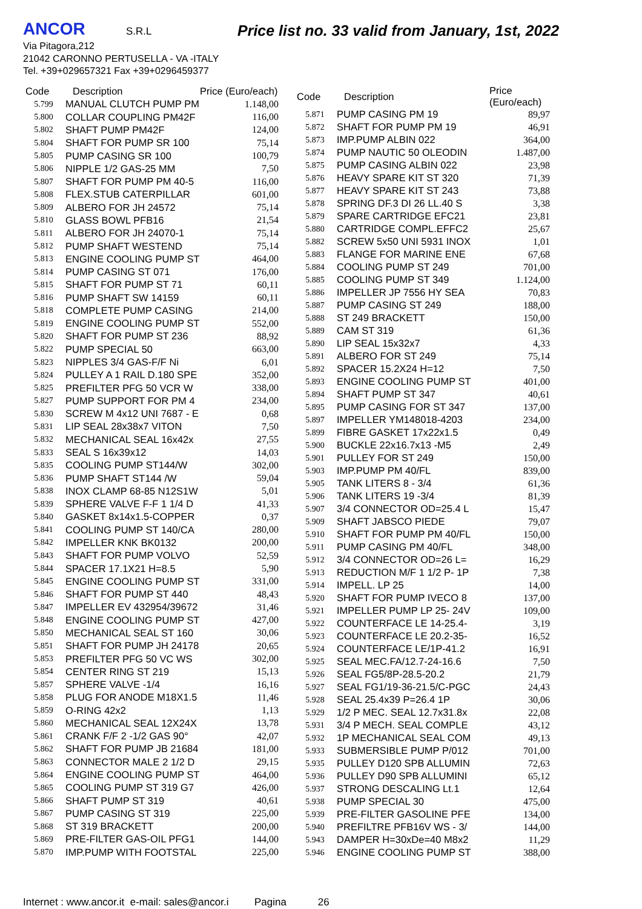ANCOR S.R.L
Price list no. 33 valid from January, 1st, 2022
Via Pitagora,212
21042 CARONNO PERTUSELLA - VA -ITALY
Tel. +39+029657321 Fax +39+0296459377
| Code | Description | Price (Euro/each) |
| --- | --- | --- |
| 5.799 | MANUAL CLUTCH PUMP PM | 1.148,00 |
| 5.800 | COLLAR COUPLING PM42F | 116,00 |
| 5.802 | SHAFT PUMP PM42F | 124,00 |
| 5.804 | SHAFT FOR PUMP SR 100 | 75,14 |
| 5.805 | PUMP CASING SR 100 | 100,79 |
| 5.806 | NIPPLE 1/2 GAS-25 MM | 7,50 |
| 5.807 | SHAFT FOR PUMP PM 40-5 | 116,00 |
| 5.808 | FLEX.STUB CATERPILLAR | 601,00 |
| 5.809 | ALBERO FOR JH 24572 | 75,14 |
| 5.810 | GLASS BOWL PFB16 | 21,54 |
| 5.811 | ALBERO FOR JH 24070-1 | 75,14 |
| 5.812 | PUMP SHAFT WESTEND | 75,14 |
| 5.813 | ENGINE COOLING PUMP ST | 464,00 |
| 5.814 | PUMP CASING ST 071 | 176,00 |
| 5.815 | SHAFT FOR PUMP ST 71 | 60,11 |
| 5.816 | PUMP SHAFT SW 14159 | 60,11 |
| 5.818 | COMPLETE PUMP CASING | 214,00 |
| 5.819 | ENGINE COOLING PUMP ST | 552,00 |
| 5.820 | SHAFT FOR PUMP ST 236 | 88,92 |
| 5.822 | PUMP SPECIAL 50 | 663,00 |
| 5.823 | NIPPLES 3/4 GAS-F/F Ni | 6,01 |
| 5.824 | PULLEY A 1 RAIL D.180 SPE | 352,00 |
| 5.825 | PREFILTER PFG 50 VCR W | 338,00 |
| 5.827 | PUMP SUPPORT FOR PM 4 | 234,00 |
| 5.830 | SCREW M 4x12 UNI 7687 - E | 0,68 |
| 5.831 | LIP SEAL 28x38x7 VITON | 7,50 |
| 5.832 | MECHANICAL SEAL 16x42x | 27,55 |
| 5.833 | SEAL S 16x39x12 | 14,03 |
| 5.835 | COOLING PUMP ST144/W | 302,00 |
| 5.836 | PUMP SHAFT ST144 /W | 59,04 |
| 5.838 | INOX CLAMP 68-85 N12S1W | 5,01 |
| 5.839 | SPHERE VALVE F-F 1 1/4 D | 41,33 |
| 5.840 | GASKET 8x14x1.5-COPPER | 0,37 |
| 5.841 | COOLING PUMP ST 140/CA | 280,00 |
| 5.842 | IMPELLER KNK BK0132 | 200,00 |
| 5.843 | SHAFT FOR PUMP VOLVO | 52,59 |
| 5.844 | SPACER 17.1X21 H=8.5 | 5,90 |
| 5.845 | ENGINE COOLING PUMP ST | 331,00 |
| 5.846 | SHAFT FOR PUMP ST 440 | 48,43 |
| 5.847 | IMPELLER EV 432954/39672 | 31,46 |
| 5.848 | ENGINE COOLING PUMP ST | 427,00 |
| 5.850 | MECHANICAL SEAL ST 160 | 30,06 |
| 5.851 | SHAFT FOR PUMP JH 24178 | 20,65 |
| 5.853 | PREFILTER PFG 50 VC WS | 302,00 |
| 5.854 | CENTER RING ST 219 | 15,13 |
| 5.857 | SPHERE VALVE -1/4 | 16,16 |
| 5.858 | PLUG FOR ANODE M18X1.5 | 11,46 |
| 5.859 | O-RING 42x2 | 1,13 |
| 5.860 | MECHANICAL SEAL 12X24X | 13,78 |
| 5.861 | CRANK F/F 2 -1/2 GAS 90° | 42,07 |
| 5.862 | SHAFT FOR PUMP JB 21684 | 181,00 |
| 5.863 | CONNECTOR MALE 2 1/2 D | 29,15 |
| 5.864 | ENGINE COOLING PUMP ST | 464,00 |
| 5.865 | COOLING PUMP ST 319 G7 | 426,00 |
| 5.866 | SHAFT PUMP ST 319 | 40,61 |
| 5.867 | PUMP CASING ST 319 | 225,00 |
| 5.868 | ST 319 BRACKETT | 200,00 |
| 5.869 | PRE-FILTER GAS-OIL PFG1 | 144,00 |
| 5.870 | IMP.PUMP WITH FOOTSTAL | 225,00 |
| Code | Description | Price (Euro/each) |
| --- | --- | --- |
| 5.871 | PUMP CASING PM 19 | 89,97 |
| 5.872 | SHAFT FOR PUMP PM 19 | 46,91 |
| 5.873 | IMP.PUMP ALBIN 022 | 364,00 |
| 5.874 | PUMP NAUTIC 50 OLEODIN | 1.487,00 |
| 5.875 | PUMP CASING ALBIN 022 | 23,98 |
| 5.876 | HEAVY SPARE KIT ST 320 | 71,39 |
| 5.877 | HEAVY SPARE KIT ST 243 | 73,88 |
| 5.878 | SPRING DF.3 DI 26 LL.40 S | 3,38 |
| 5.879 | SPARE CARTRIDGE EFC21 | 23,81 |
| 5.880 | CARTRIDGE COMPL.EFFC2 | 25,67 |
| 5.882 | SCREW 5x50 UNI 5931 INOX | 1,01 |
| 5.883 | FLANGE FOR MARINE ENE | 67,68 |
| 5.884 | COOLING PUMP ST 249 | 701,00 |
| 5.885 | COOLING PUMP ST 349 | 1.124,00 |
| 5.886 | IMPELLER JP 7556 HY SEA | 70,83 |
| 5.887 | PUMP CASING ST 249 | 188,00 |
| 5.888 | ST 249 BRACKETT | 150,00 |
| 5.889 | CAM ST 319 | 61,36 |
| 5.890 | LIP SEAL 15x32x7 | 4,33 |
| 5.891 | ALBERO FOR ST 249 | 75,14 |
| 5.892 | SPACER 15.2X24 H=12 | 7,50 |
| 5.893 | ENGINE COOLING PUMP ST | 401,00 |
| 5.894 | SHAFT PUMP ST 347 | 40,61 |
| 5.895 | PUMP CASING FOR ST 347 | 137,00 |
| 5.897 | IMPELLER YM148018-4203 | 234,00 |
| 5.899 | FIBRE GASKET 17x22x1.5 | 0,49 |
| 5.900 | BUCKLE 22x16.7x13 -M5 | 2,49 |
| 5.901 | PULLEY FOR ST 249 | 150,00 |
| 5.903 | IMP.PUMP PM 40/FL | 839,00 |
| 5.905 | TANK LITERS 8 - 3/4 | 61,36 |
| 5.906 | TANK LITERS 19 -3/4 | 81,39 |
| 5.907 | 3/4 CONNECTOR OD=25.4 L | 15,47 |
| 5.909 | SHAFT JABSCO PIEDE | 79,07 |
| 5.910 | SHAFT FOR PUMP PM 40/FL | 150,00 |
| 5.911 | PUMP CASING PM 40/FL | 348,00 |
| 5.912 | 3/4 CONNECTOR OD=26 L= | 16,29 |
| 5.913 | REDUCTION M/F 1 1/2 P- 1P | 7,38 |
| 5.914 | IMPELL. LP 25 | 14,00 |
| 5.920 | SHAFT FOR PUMP IVECO 8 | 137,00 |
| 5.921 | IMPELLER PUMP LP 25- 24V | 109,00 |
| 5.922 | COUNTERFACE LE 14-25.4- | 3,19 |
| 5.923 | COUNTERFACE LE 20.2-35- | 16,52 |
| 5.924 | COUNTERFACE LE/1P-41.2 | 16,91 |
| 5.925 | SEAL MEC.FA/12.7-24-16.6 | 7,50 |
| 5.926 | SEAL FG5/8P-28.5-20.2 | 21,79 |
| 5.927 | SEAL FG1/19-36-21.5/C-PGC | 24,43 |
| 5.928 | SEAL 25.4x39 P=26.4 1P | 30,06 |
| 5.929 | 1/2 P MEC. SEAL 12.7x31.8x | 22,08 |
| 5.931 | 3/4 P MECH. SEAL COMPLE | 43,12 |
| 5.932 | 1P MECHANICAL SEAL COM | 49,13 |
| 5.933 | SUBMERSIBLE PUMP P/012 | 701,00 |
| 5.935 | PULLEY D120 SPB ALLUMIN | 72,63 |
| 5.936 | PULLEY D90 SPB ALLUMINI | 65,12 |
| 5.937 | STRONG DESCALING Lt.1 | 12,64 |
| 5.938 | PUMP SPECIAL 30 | 475,00 |
| 5.939 | PRE-FILTER GASOLINE PFE | 134,00 |
| 5.940 | PREFILTRE PFB16V WS - 3/ | 144,00 |
| 5.943 | DAMPER H=30xDe=40 M8x2 | 11,29 |
| 5.946 | ENGINE COOLING PUMP ST | 388,00 |
Internet : www.ancor.it e-mail: sales@ancor.i Pagina 26